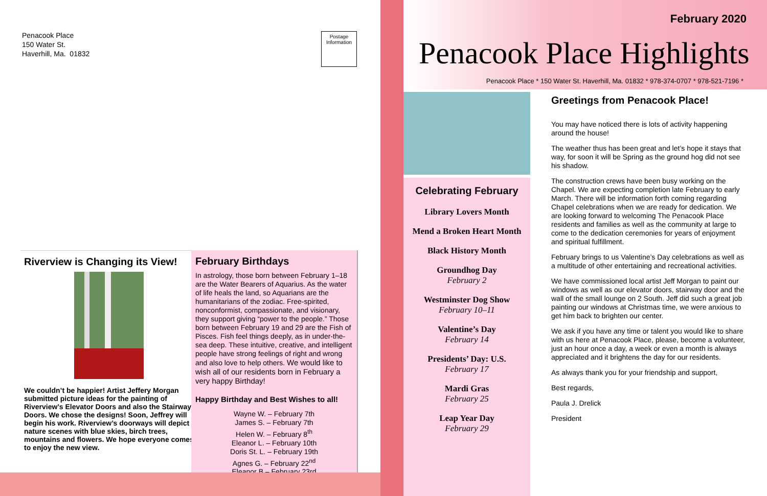Penacook Place
150 Water St.
Haverhill, Ma. 01832
Postage Information
Riverview is Changing its View!
We couldn’t be happier! Artist Jeffery Morgan submitted picture ideas for the painting of Riverview’s Elevator Doors and also the Stairway Doors. We chose the designs! Soon, Jeffrey will begin his work. Riverview’s doorways will depict nature scenes with blue skies, birch trees, mountains and flowers. We hope everyone comes to enjoy the new view.
February Birthdays
In astrology, those born between February 1–18 are the Water Bearers of Aquarius. As the water of life heals the land, so Aquarians are the humanitarians of the zodiac. Free-spirited, nonconformist, compassionate, and visionary, they support giving “power to the people.” Those born between February 19 and 29 are the Fish of Pisces. Fish feel things deeply, as in under-the-sea deep. These intuitive, creative, and intelligent people have strong feelings of right and wrong and also love to help others. We would like to wish all of our residents born in February a very happy Birthday!
Happy Birthday and Best Wishes to all!
Wayne W. – February 7th
James S. – February 7th
Helen W. – February 8<sup>th</sup>
Eleanor L. – February 10th
Doris St. L. – February 19th
Agnes G. – February 22<sup>nd</sup>
Eleanor B.– February 23rd
February 2020
Penacook Place Highlights
Penacook Place * 150 Water St. Haverhill, Ma. 01832 * 978-374-0707 * 978-521-7196 *
Celebrating February
Library Lovers Month
Mend a Broken Heart Month
Black History Month
Groundhog Day
February 2
Westminster Dog Show
February 10–11
Valentine’s Day
February 14
Presidents’ Day: U.S.
February 17
Mardi Gras
February 25
Leap Year Day
February 29
Greetings from Penacook Place!
You may have noticed there is lots of activity happening around the house!
The weather thus has been great and let’s hope it stays that way, for soon it will be Spring as the ground hog did not see his shadow.
The construction crews have been busy working on the Chapel. We are expecting completion late February to early March. There will be information forth coming regarding Chapel celebrations when we are ready for dedication. We are looking forward to welcoming The Penacook Place residents and families as well as the community at large to come to the dedication ceremonies for years of enjoyment and spiritual fulfillment.
February brings to us Valentine’s Day celebrations as well as a multitude of other entertaining and recreational activities.
We have commissioned local artist Jeff Morgan to paint our windows as well as our elevator doors, stairway door and the wall of the small lounge on 2 South. Jeff did such a great job painting our windows at Christmas time, we were anxious to get him back to brighten our center.
We ask if you have any time or talent you would like to share with us here at Penacook Place, please, become a volunteer, just an hour once a day, a week or even a month is always appreciated and it brightens the day for our residents.
As always thank you for your friendship and support,
Best regards,
Paula J. Drelick
President